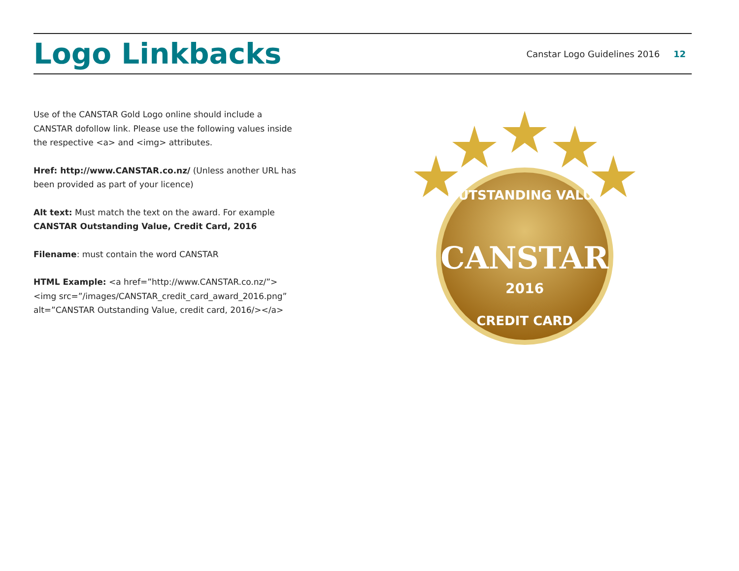Logo Linkbacks
Canstar Logo Guidelines 2016 12
Use of the CANSTAR Gold Logo online should include a CANSTAR dofollow link. Please use the following values inside the respective <a> and <img> attributes.
Href: http://www.CANSTAR.co.nz/ (Unless another URL has been provided as part of your licence)
Alt text: Must match the text on the award. For example CANSTAR Outstanding Value, Credit Card, 2016
Filename: must contain the word CANSTAR
HTML Example: <a href=”http://www.CANSTAR.co.nz/”><img src=”/images/CANSTAR_credit_card_award_2016.png” alt=”CANSTAR Outstanding Value, credit card, 2016/></a>
OUTSTANDING VALUE
CANSTAR
2016
CREDIT CARD